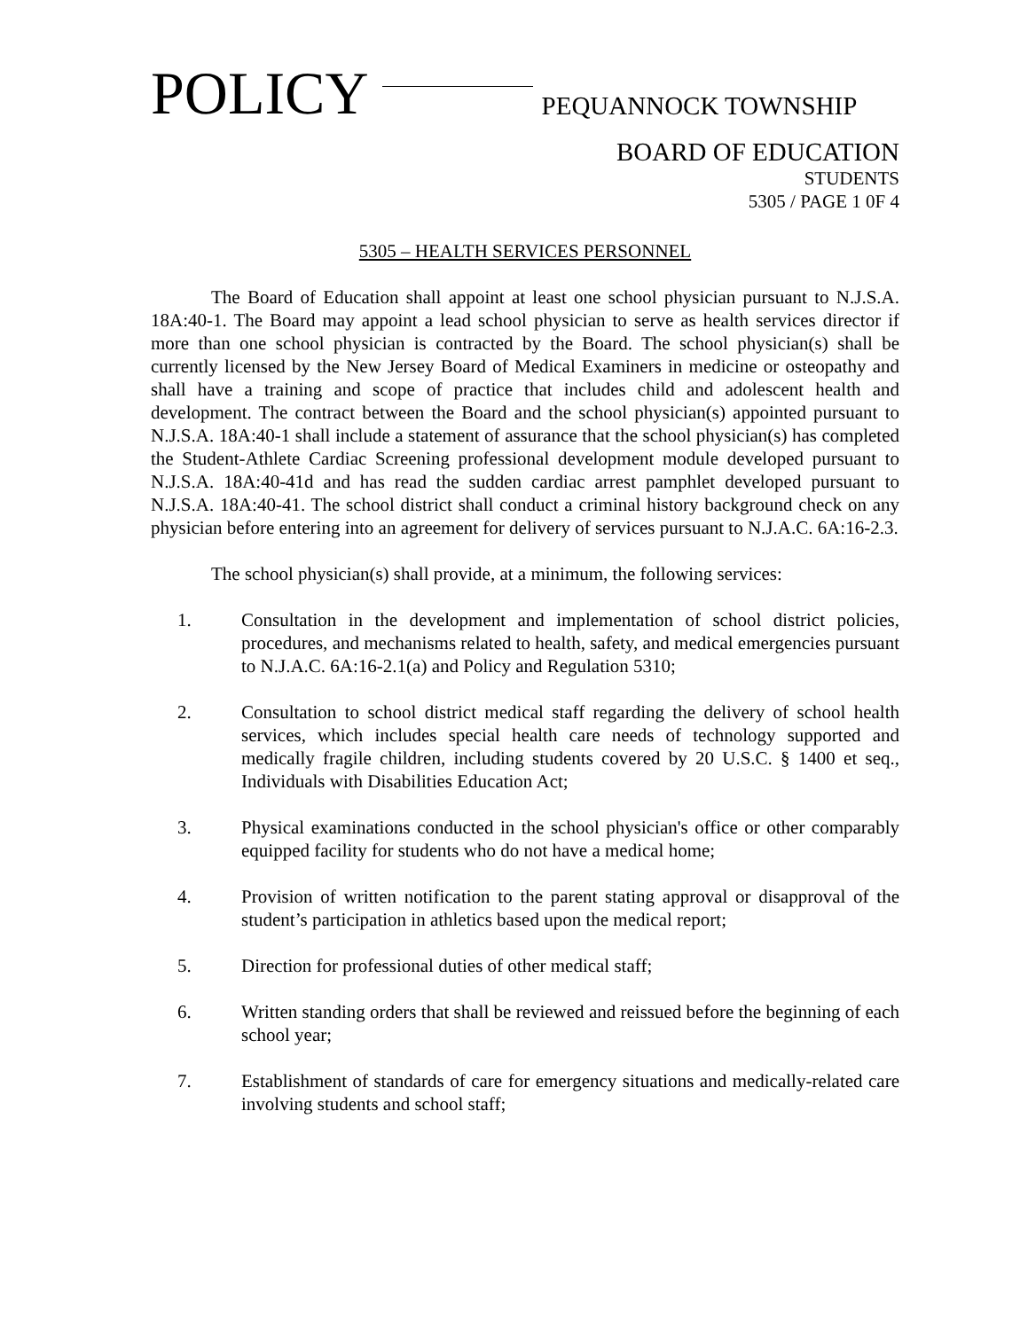POLICY PEQUANNOCK TOWNSHIP
BOARD OF EDUCATION
STUDENTS
5305 / PAGE 1 0F 4
5305 – HEALTH SERVICES PERSONNEL
The Board of Education shall appoint at least one school physician pursuant to N.J.S.A. 18A:40-1. The Board may appoint a lead school physician to serve as health services director if more than one school physician is contracted by the Board. The school physician(s) shall be currently licensed by the New Jersey Board of Medical Examiners in medicine or osteopathy and shall have a training and scope of practice that includes child and adolescent health and development. The contract between the Board and the school physician(s) appointed pursuant to N.J.S.A. 18A:40-1 shall include a statement of assurance that the school physician(s) has completed the Student-Athlete Cardiac Screening professional development module developed pursuant to N.J.S.A. 18A:40-41d and has read the sudden cardiac arrest pamphlet developed pursuant to N.J.S.A. 18A:40-41. The school district shall conduct a criminal history background check on any physician before entering into an agreement for delivery of services pursuant to N.J.A.C. 6A:16-2.3.
The school physician(s) shall provide, at a minimum, the following services:
1. Consultation in the development and implementation of school district policies, procedures, and mechanisms related to health, safety, and medical emergencies pursuant to N.J.A.C. 6A:16-2.1(a) and Policy and Regulation 5310;
2. Consultation to school district medical staff regarding the delivery of school health services, which includes special health care needs of technology supported and medically fragile children, including students covered by 20 U.S.C. § 1400 et seq., Individuals with Disabilities Education Act;
3. Physical examinations conducted in the school physician's office or other comparably equipped facility for students who do not have a medical home;
4. Provision of written notification to the parent stating approval or disapproval of the student’s participation in athletics based upon the medical report;
5. Direction for professional duties of other medical staff;
6. Written standing orders that shall be reviewed and reissued before the beginning of each school year;
7. Establishment of standards of care for emergency situations and medically-related care involving students and school staff;